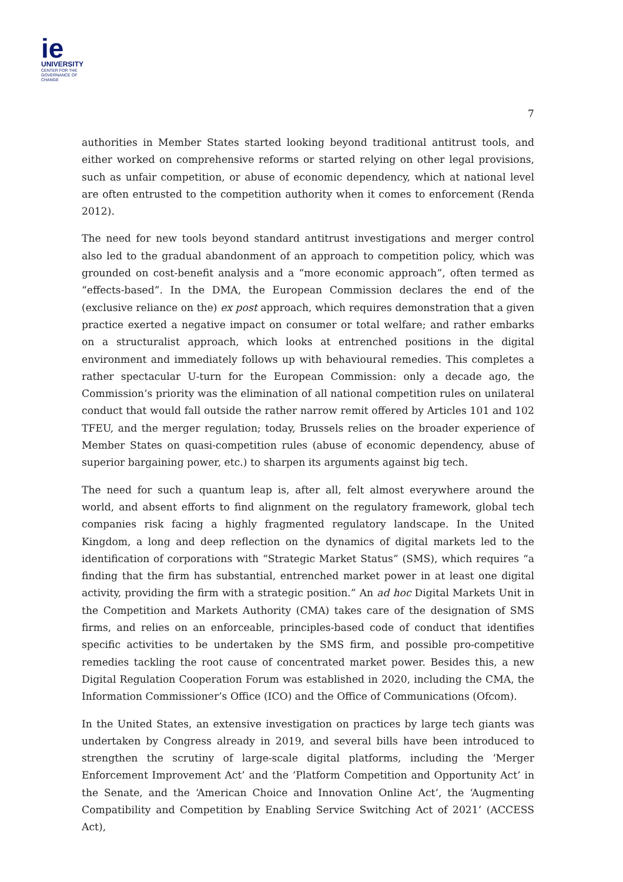ie
UNIVERSITY
CENTER FOR THE
GOVERNANCE OF
CHANGE
7
authorities in Member States started looking beyond traditional antitrust tools, and either worked on comprehensive reforms or started relying on other legal provisions, such as unfair competition, or abuse of economic dependency, which at national level are often entrusted to the competition authority when it comes to enforcement (Renda 2012).
The need for new tools beyond standard antitrust investigations and merger control also led to the gradual abandonment of an approach to competition policy, which was grounded on cost-benefit analysis and a “more economic approach”, often termed as “effects-based”. In the DMA, the European Commission declares the end of the (exclusive reliance on the) ex post approach, which requires demonstration that a given practice exerted a negative impact on consumer or total welfare; and rather embarks on a structuralist approach, which looks at entrenched positions in the digital environment and immediately follows up with behavioural remedies. This completes a rather spectacular U-turn for the European Commission: only a decade ago, the Commission’s priority was the elimination of all national competition rules on unilateral conduct that would fall outside the rather narrow remit offered by Articles 101 and 102 TFEU, and the merger regulation; today, Brussels relies on the broader experience of Member States on quasi-competition rules (abuse of economic dependency, abuse of superior bargaining power, etc.) to sharpen its arguments against big tech.
The need for such a quantum leap is, after all, felt almost everywhere around the world, and absent efforts to find alignment on the regulatory framework, global tech companies risk facing a highly fragmented regulatory landscape. In the United Kingdom, a long and deep reflection on the dynamics of digital markets led to the identification of corporations with “Strategic Market Status” (SMS), which requires “a finding that the firm has substantial, entrenched market power in at least one digital activity, providing the firm with a strategic position.” An ad hoc Digital Markets Unit in the Competition and Markets Authority (CMA) takes care of the designation of SMS firms, and relies on an enforceable, principles-based code of conduct that identifies specific activities to be undertaken by the SMS firm, and possible pro-competitive remedies tackling the root cause of concentrated market power. Besides this, a new Digital Regulation Cooperation Forum was established in 2020, including the CMA, the Information Commissioner’s Office (ICO) and the Office of Communications (Ofcom).
In the United States, an extensive investigation on practices by large tech giants was undertaken by Congress already in 2019, and several bills have been introduced to strengthen the scrutiny of large-scale digital platforms, including the ‘Merger Enforcement Improvement Act’ and the ‘Platform Competition and Opportunity Act’ in the Senate, and the ‘American Choice and Innovation Online Act’, the ‘Augmenting Compatibility and Competition by Enabling Service Switching Act of 2021’ (ACCESS Act),